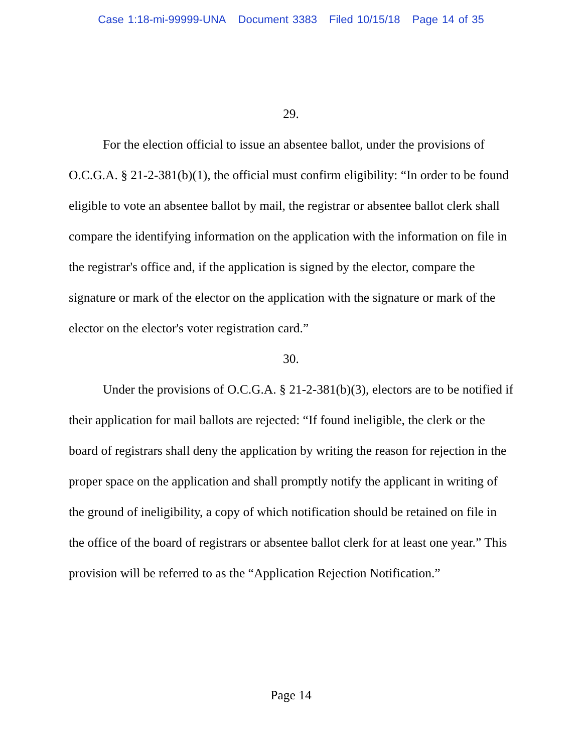Case 1:18-mi-99999-UNA Document 3383 Filed 10/15/18 Page 14 of 35
29.
For the election official to issue an absentee ballot, under the provisions of O.C.G.A. § 21-2-381(b)(1), the official must confirm eligibility: “In order to be found eligible to vote an absentee ballot by mail, the registrar or absentee ballot clerk shall compare the identifying information on the application with the information on file in the registrar's office and, if the application is signed by the elector, compare the signature or mark of the elector on the application with the signature or mark of the elector on the elector's voter registration card.”
30.
Under the provisions of O.C.G.A. § 21-2-381(b)(3), electors are to be notified if their application for mail ballots are rejected: “If found ineligible, the clerk or the board of registrars shall deny the application by writing the reason for rejection in the proper space on the application and shall promptly notify the applicant in writing of the ground of ineligibility, a copy of which notification should be retained on file in the office of the board of registrars or absentee ballot clerk for at least one year.” This provision will be referred to as the “Application Rejection Notification.”
Page 14